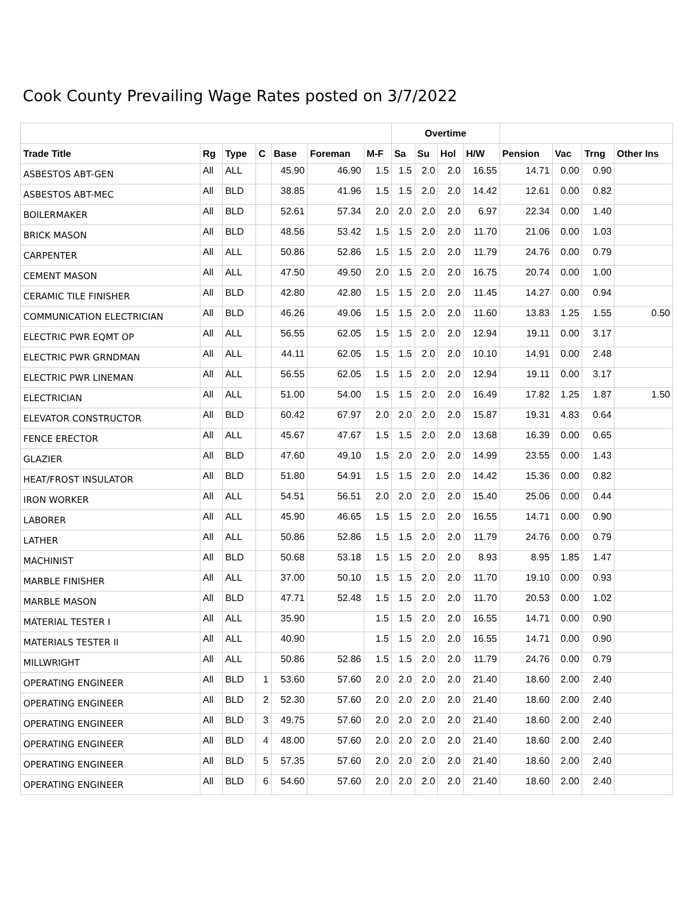Cook County Prevailing Wage Rates posted on 3/7/2022
| | | | | | | | Overtime | | | | | | | |
| --- | --- | --- | --- | --- | --- | --- | --- | --- | --- | --- | --- | --- | --- | --- |
| Trade Title | Rg | Type | C | Base | Foreman | M-F | Sa | Su | Hol | H/W | Pension | Vac | Trng | Other Ins |
| ASBESTOS ABT-GEN | All | ALL | | 45.90 | 46.90 | 1.5 | 1.5 | 2.0 | 2.0 | 16.55 | 14.71 | 0.00 | 0.90 | |
| ASBESTOS ABT-MEC | All | BLD | | 38.85 | 41.96 | 1.5 | 1.5 | 2.0 | 2.0 | 14.42 | 12.61 | 0.00 | 0.82 | |
| BOILERMAKER | All | BLD | | 52.61 | 57.34 | 2.0 | 2.0 | 2.0 | 2.0 | 6.97 | 22.34 | 0.00 | 1.40 | |
| BRICK MASON | All | BLD | | 48.56 | 53.42 | 1.5 | 1.5 | 2.0 | 2.0 | 11.70 | 21.06 | 0.00 | 1.03 | |
| CARPENTER | All | ALL | | 50.86 | 52.86 | 1.5 | 1.5 | 2.0 | 2.0 | 11.79 | 24.76 | 0.00 | 0.79 | |
| CEMENT MASON | All | ALL | | 47.50 | 49.50 | 2.0 | 1.5 | 2.0 | 2.0 | 16.75 | 20.74 | 0.00 | 1.00 | |
| CERAMIC TILE FINISHER | All | BLD | | 42.80 | 42.80 | 1.5 | 1.5 | 2.0 | 2.0 | 11.45 | 14.27 | 0.00 | 0.94 | |
| COMMUNICATION ELECTRICIAN | All | BLD | | 46.26 | 49.06 | 1.5 | 1.5 | 2.0 | 2.0 | 11.60 | 13.83 | 1.25 | 1.55 | 0.50 |
| ELECTRIC PWR EQMT OP | All | ALL | | 56.55 | 62.05 | 1.5 | 1.5 | 2.0 | 2.0 | 12.94 | 19.11 | 0.00 | 3.17 | |
| ELECTRIC PWR GRNDMAN | All | ALL | | 44.11 | 62.05 | 1.5 | 1.5 | 2.0 | 2.0 | 10.10 | 14.91 | 0.00 | 2.48 | |
| ELECTRIC PWR LINEMAN | All | ALL | | 56.55 | 62.05 | 1.5 | 1.5 | 2.0 | 2.0 | 12.94 | 19.11 | 0.00 | 3.17 | |
| ELECTRICIAN | All | ALL | | 51.00 | 54.00 | 1.5 | 1.5 | 2.0 | 2.0 | 16.49 | 17.82 | 1.25 | 1.87 | 1.50 |
| ELEVATOR CONSTRUCTOR | All | BLD | | 60.42 | 67.97 | 2.0 | 2.0 | 2.0 | 2.0 | 15.87 | 19.31 | 4.83 | 0.64 | |
| FENCE ERECTOR | All | ALL | | 45.67 | 47.67 | 1.5 | 1.5 | 2.0 | 2.0 | 13.68 | 16.39 | 0.00 | 0.65 | |
| GLAZIER | All | BLD | | 47.60 | 49.10 | 1.5 | 2.0 | 2.0 | 2.0 | 14.99 | 23.55 | 0.00 | 1.43 | |
| HEAT/FROST INSULATOR | All | BLD | | 51.80 | 54.91 | 1.5 | 1.5 | 2.0 | 2.0 | 14.42 | 15.36 | 0.00 | 0.82 | |
| IRON WORKER | All | ALL | | 54.51 | 56.51 | 2.0 | 2.0 | 2.0 | 2.0 | 15.40 | 25.06 | 0.00 | 0.44 | |
| LABORER | All | ALL | | 45.90 | 46.65 | 1.5 | 1.5 | 2.0 | 2.0 | 16.55 | 14.71 | 0.00 | 0.90 | |
| LATHER | All | ALL | | 50.86 | 52.86 | 1.5 | 1.5 | 2.0 | 2.0 | 11.79 | 24.76 | 0.00 | 0.79 | |
| MACHINIST | All | BLD | | 50.68 | 53.18 | 1.5 | 1.5 | 2.0 | 2.0 | 8.93 | 8.95 | 1.85 | 1.47 | |
| MARBLE FINISHER | All | ALL | | 37.00 | 50.10 | 1.5 | 1.5 | 2.0 | 2.0 | 11.70 | 19.10 | 0.00 | 0.93 | |
| MARBLE MASON | All | BLD | | 47.71 | 52.48 | 1.5 | 1.5 | 2.0 | 2.0 | 11.70 | 20.53 | 0.00 | 1.02 | |
| MATERIAL TESTER I | All | ALL | | 35.90 | | 1.5 | 1.5 | 2.0 | 2.0 | 16.55 | 14.71 | 0.00 | 0.90 | |
| MATERIALS TESTER II | All | ALL | | 40.90 | | 1.5 | 1.5 | 2.0 | 2.0 | 16.55 | 14.71 | 0.00 | 0.90 | |
| MILLWRIGHT | All | ALL | | 50.86 | 52.86 | 1.5 | 1.5 | 2.0 | 2.0 | 11.79 | 24.76 | 0.00 | 0.79 | |
| OPERATING ENGINEER | All | BLD | 1 | 53.60 | 57.60 | 2.0 | 2.0 | 2.0 | 2.0 | 21.40 | 18.60 | 2.00 | 2.40 | |
| OPERATING ENGINEER | All | BLD | 2 | 52.30 | 57.60 | 2.0 | 2.0 | 2.0 | 2.0 | 21.40 | 18.60 | 2.00 | 2.40 | |
| OPERATING ENGINEER | All | BLD | 3 | 49.75 | 57.60 | 2.0 | 2.0 | 2.0 | 2.0 | 21.40 | 18.60 | 2.00 | 2.40 | |
| OPERATING ENGINEER | All | BLD | 4 | 48.00 | 57.60 | 2.0 | 2.0 | 2.0 | 2.0 | 21.40 | 18.60 | 2.00 | 2.40 | |
| OPERATING ENGINEER | All | BLD | 5 | 57.35 | 57.60 | 2.0 | 2.0 | 2.0 | 2.0 | 21.40 | 18.60 | 2.00 | 2.40 | |
| OPERATING ENGINEER | All | BLD | 6 | 54.60 | 57.60 | 2.0 | 2.0 | 2.0 | 2.0 | 21.40 | 18.60 | 2.00 | 2.40 | |